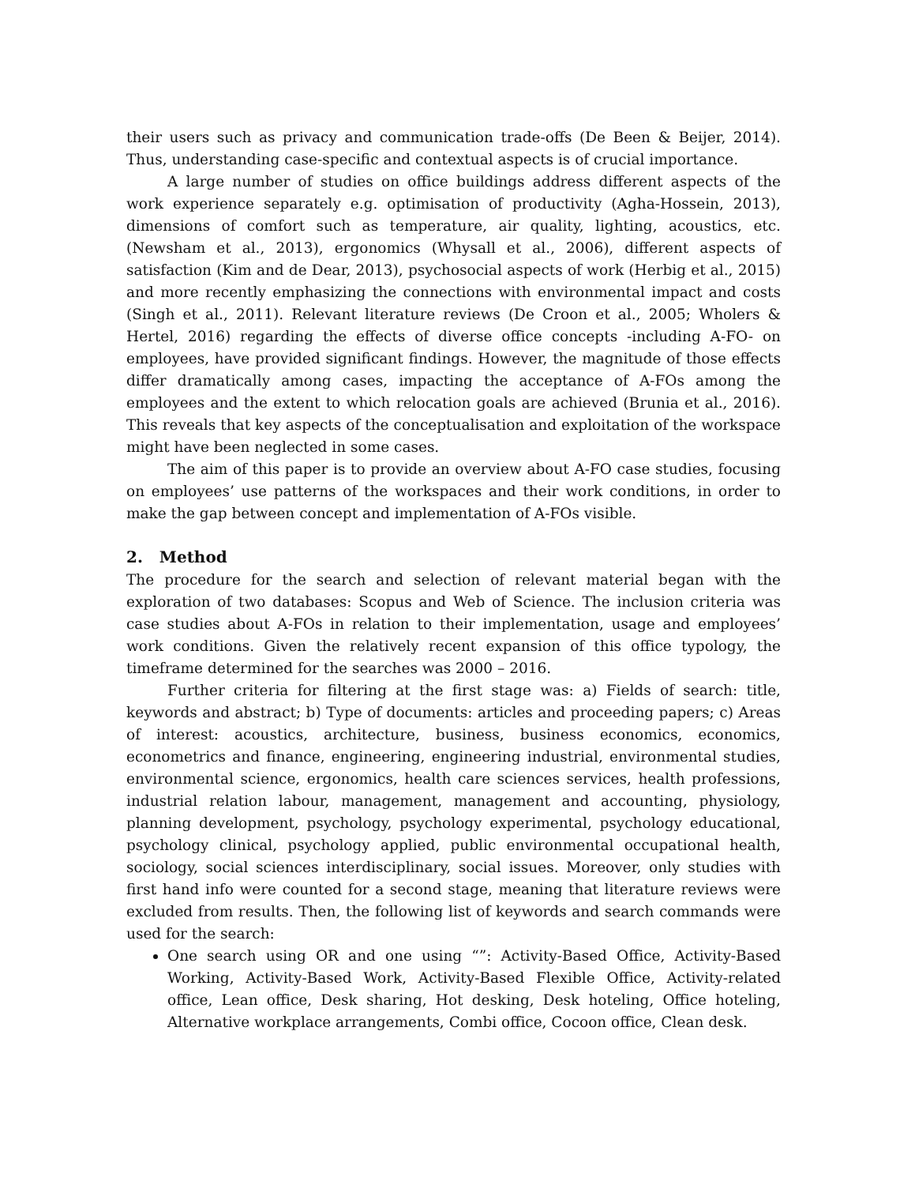their users such as privacy and communication trade-offs (De Been & Beijer, 2014). Thus, understanding case-specific and contextual aspects is of crucial importance.
A large number of studies on office buildings address different aspects of the work experience separately e.g. optimisation of productivity (Agha-Hossein, 2013), dimensions of comfort such as temperature, air quality, lighting, acoustics, etc. (Newsham et al., 2013), ergonomics (Whysall et al., 2006), different aspects of satisfaction (Kim and de Dear, 2013), psychosocial aspects of work (Herbig et al., 2015) and more recently emphasizing the connections with environmental impact and costs (Singh et al., 2011). Relevant literature reviews (De Croon et al., 2005; Wholers & Hertel, 2016) regarding the effects of diverse office concepts -including A-FO- on employees, have provided significant findings. However, the magnitude of those effects differ dramatically among cases, impacting the acceptance of A-FOs among the employees and the extent to which relocation goals are achieved (Brunia et al., 2016). This reveals that key aspects of the conceptualisation and exploitation of the workspace might have been neglected in some cases.
The aim of this paper is to provide an overview about A-FO case studies, focusing on employees’ use patterns of the workspaces and their work conditions, in order to make the gap between concept and implementation of A-FOs visible.
2. Method
The procedure for the search and selection of relevant material began with the exploration of two databases: Scopus and Web of Science. The inclusion criteria was case studies about A-FOs in relation to their implementation, usage and employees’ work conditions. Given the relatively recent expansion of this office typology, the timeframe determined for the searches was 2000 – 2016.
Further criteria for filtering at the first stage was: a) Fields of search: title, keywords and abstract; b) Type of documents: articles and proceeding papers; c) Areas of interest: acoustics, architecture, business, business economics, economics, econometrics and finance, engineering, engineering industrial, environmental studies, environmental science, ergonomics, health care sciences services, health professions, industrial relation labour, management, management and accounting, physiology, planning development, psychology, psychology experimental, psychology educational, psychology clinical, psychology applied, public environmental occupational health, sociology, social sciences interdisciplinary, social issues. Moreover, only studies with first hand info were counted for a second stage, meaning that literature reviews were excluded from results. Then, the following list of keywords and search commands were used for the search:
One search using OR and one using “”: Activity-Based Office, Activity-Based Working, Activity-Based Work, Activity-Based Flexible Office, Activity-related office, Lean office, Desk sharing, Hot desking, Desk hoteling, Office hoteling, Alternative workplace arrangements, Combi office, Cocoon office, Clean desk.